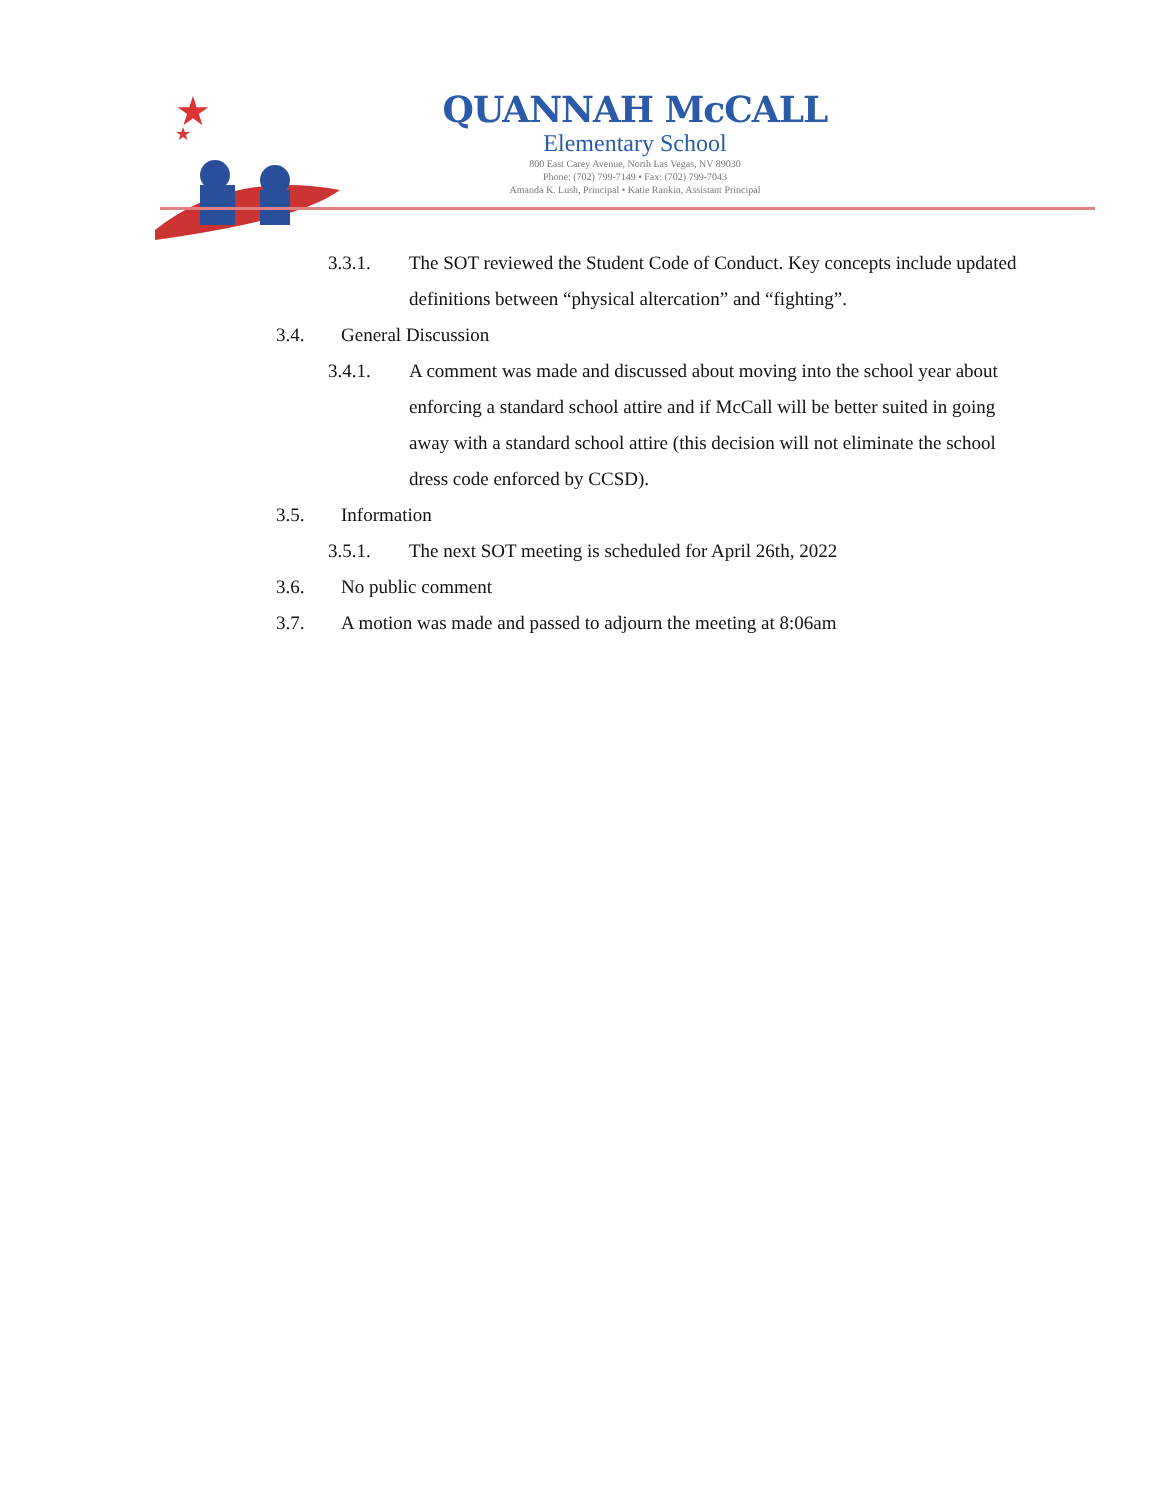★
★
QUANNAH McCALL
Elementary School
800 East Carey Avenue, North Las Vegas, NV 89030
Phone: (702) 799-7149 • Fax: (702) 799-7043
Amanda K. Lush, Principal • Katie Rankin, Assistant Principal
3.3.1. The SOT reviewed the Student Code of Conduct. Key concepts include updated definitions between “physical altercation” and “fighting”.
3.4. General Discussion
3.4.1. A comment was made and discussed about moving into the school year about enforcing a standard school attire and if McCall will be better suited in going away with a standard school attire (this decision will not eliminate the school dress code enforced by CCSD).
3.5. Information
3.5.1. The next SOT meeting is scheduled for April 26th, 2022
3.6. No public comment
3.7. A motion was made and passed to adjourn the meeting at 8:06am